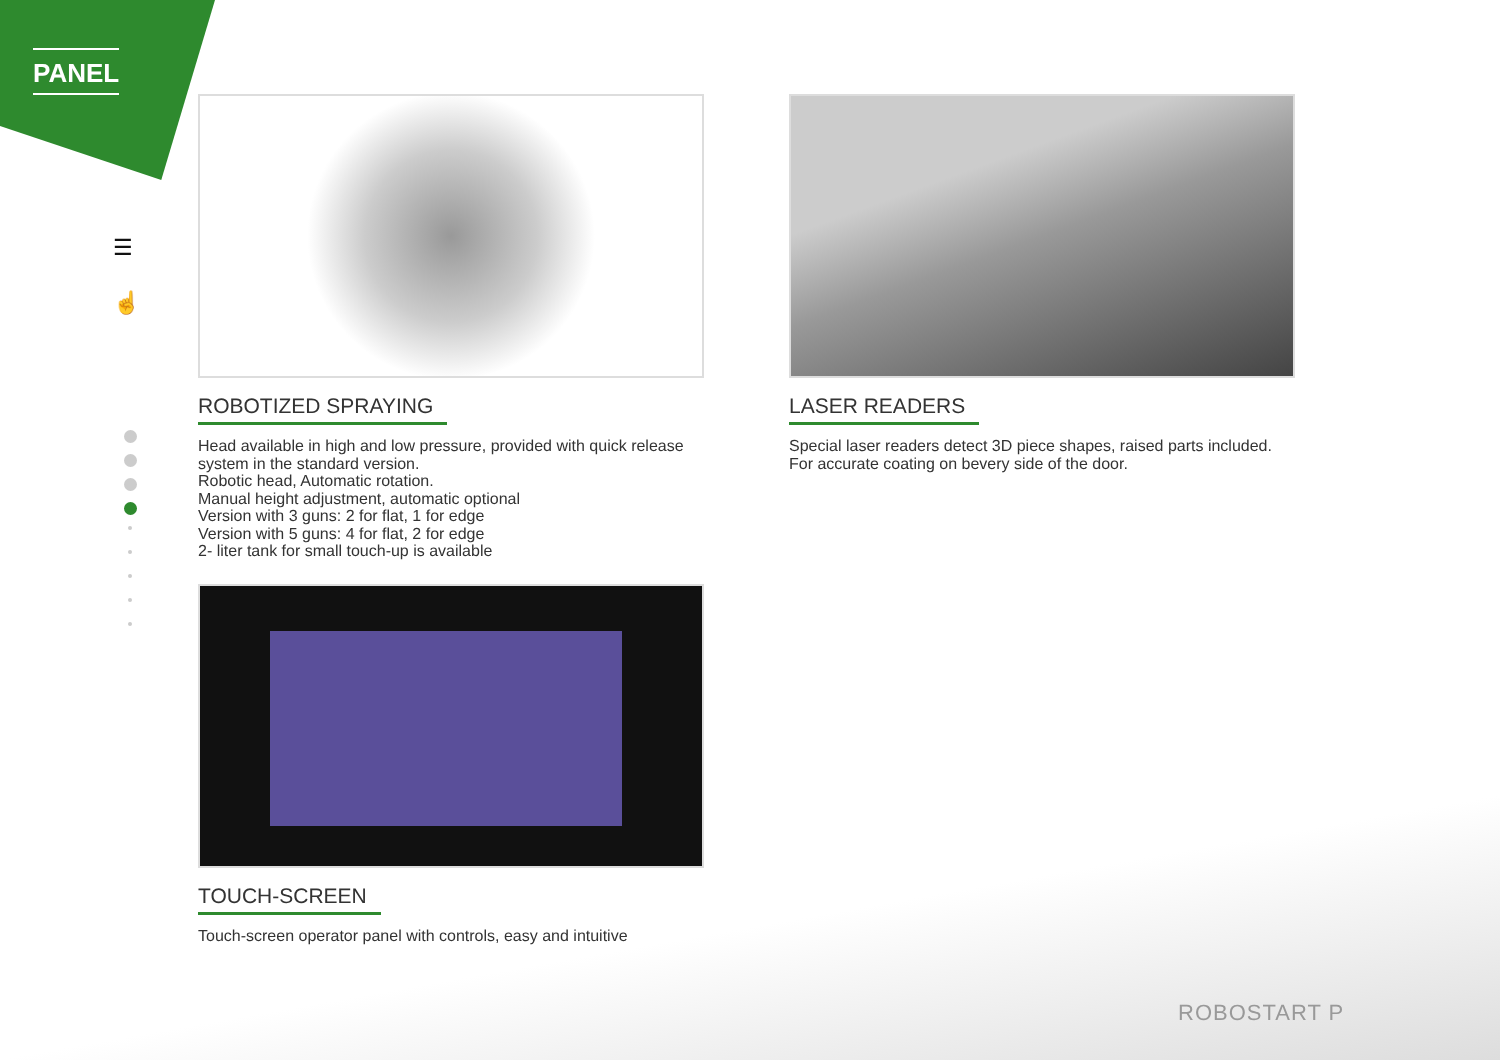PANEL
☰
☝
ROBOTIZED SPRAYING
Head available in high and low pressure, provided with quick release system in the standard version.
Robotic head, Automatic rotation.
Manual height adjustment, automatic optional
Version with 3 guns: 2 for flat, 1 for edge
Version with 5 guns: 4 for flat, 2 for edge
2- liter tank for small touch-up is available
LASER READERS
Special laser readers detect 3D piece shapes, raised parts included.
For accurate coating on bevery side of the door.
TOUCH-SCREEN
Touch-screen operator panel with controls, easy and intuitive
ROBOSTART P